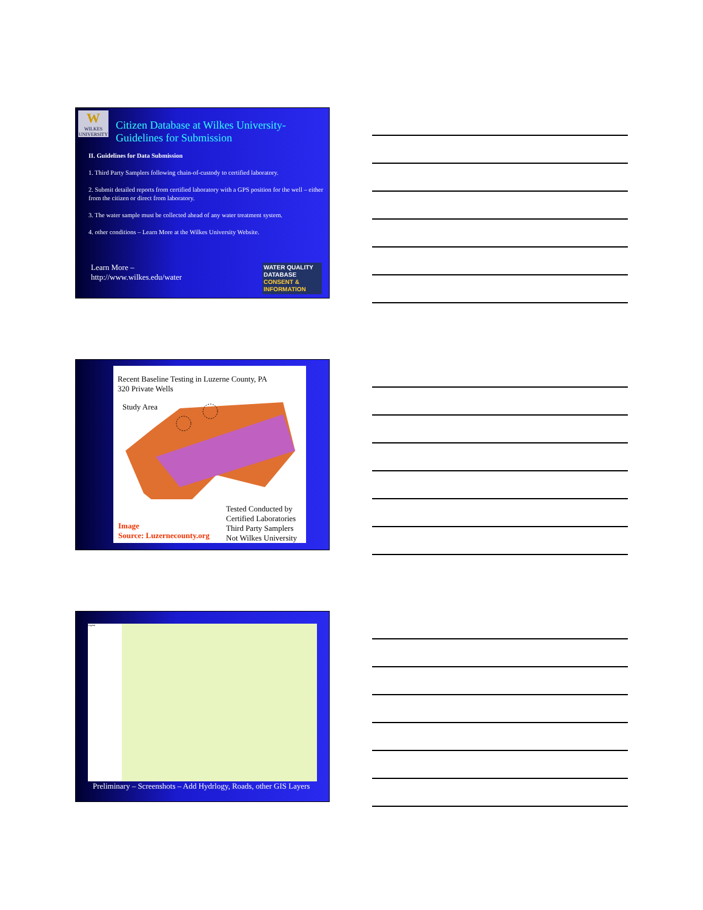W
WILKES UNIVERSITY
Citizen Database at Wilkes University-
Guidelines for Submission
II. Guidelines for Data Submission
1. Third Party Samplers following chain-of-custody to certified laboratory.
2. Submit detailed reports from certified laboratory with a GPS position for the well – either from the citizen or direct from laboratory.
3. The water sample must be collected ahead of any water treatment system.
4. other conditions – Learn More at the Wilkes University Website.
Learn More –
http://www.wilkes.edu/water
WATER QUALITY
DATABASE
CONSENT &
INFORMATION
Recent Baseline Testing in Luzerne County, PA
320 Private Wells
Study Area
Image
Source: Luzernecounty.org
Tested Conducted by
Certified Laboratories
Third Party Samplers
Not Wilkes University
Layers
Preliminary – Screenshots – Add Hydrlogy, Roads, other GIS Layers